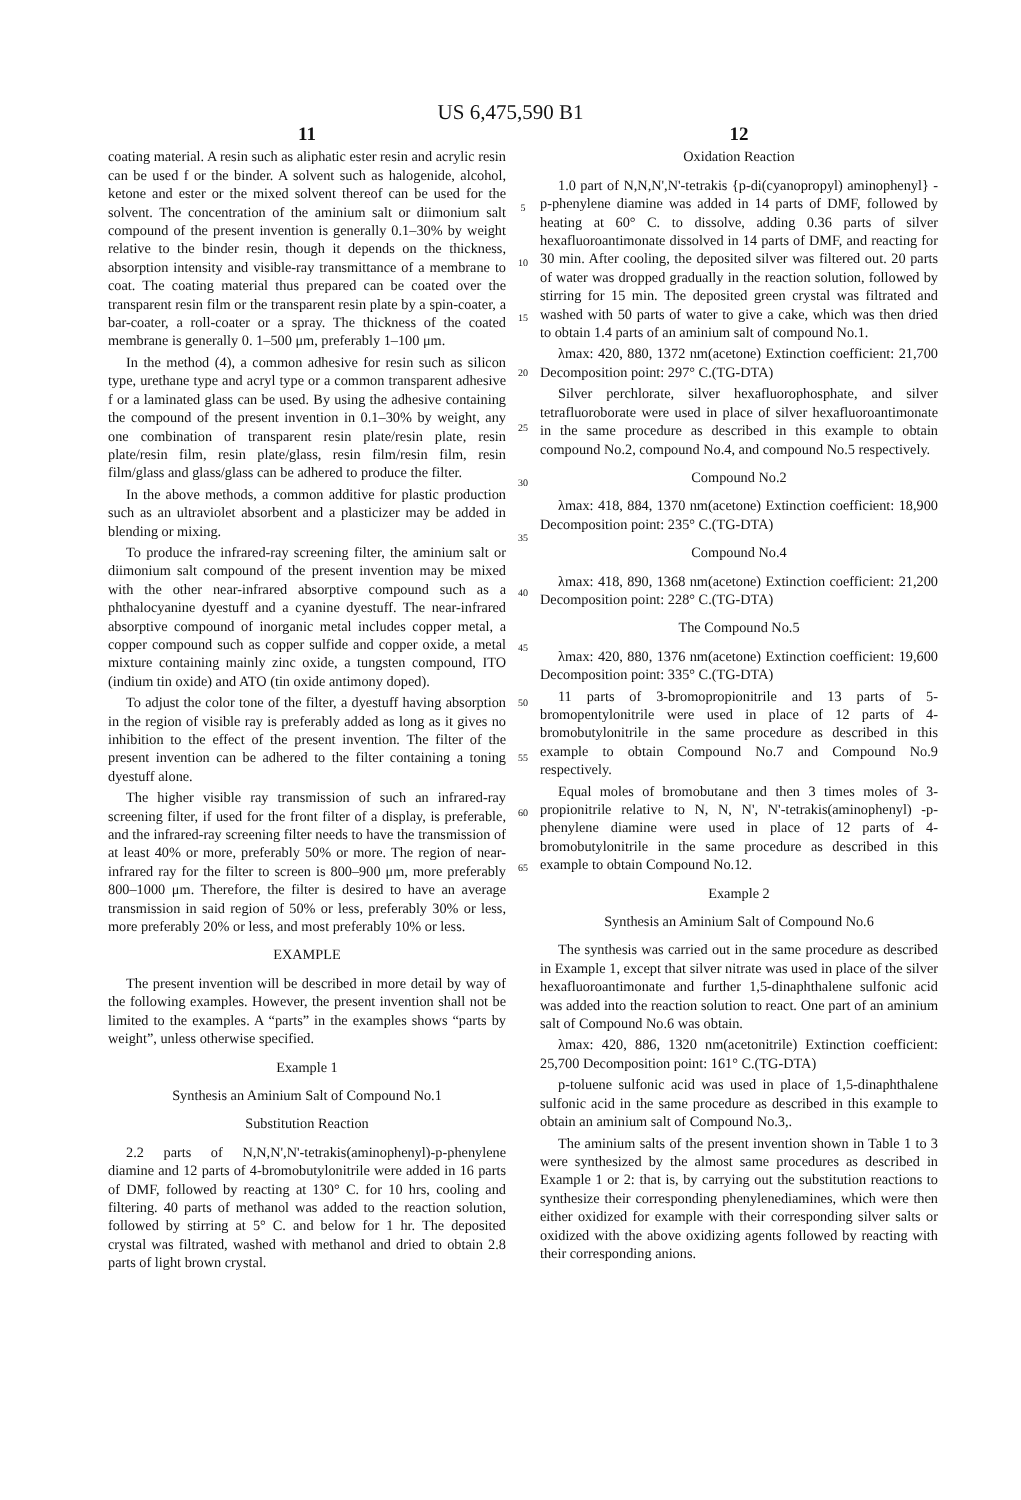US 6,475,590 B1
11
coating material. A resin such as aliphatic ester resin and acrylic resin can be used f or the binder. A solvent such as halogenide, alcohol, ketone and ester or the mixed solvent thereof can be used for the solvent. The concentration of the aminium salt or diimonium salt compound of the present invention is generally 0.1–30% by weight relative to the binder resin, though it depends on the thickness, absorption intensity and visible-ray transmittance of a membrane to coat. The coating material thus prepared can be coated over the transparent resin film or the transparent resin plate by a spin-coater, a bar-coater, a roll-coater or a spray. The thickness of the coated membrane is generally 0. 1–500 μm, preferably 1–100 μm.
In the method (4), a common adhesive for resin such as silicon type, urethane type and acryl type or a common transparent adhesive f or a laminated glass can be used. By using the adhesive containing the compound of the present invention in 0.1–30% by weight, any one combination of transparent resin plate/resin plate, resin plate/resin film, resin plate/glass, resin film/resin film, resin film/glass and glass/glass can be adhered to produce the filter.
In the above methods, a common additive for plastic production such as an ultraviolet absorbent and a plasticizer may be added in blending or mixing.
To produce the infrared-ray screening filter, the aminium salt or diimonium salt compound of the present invention may be mixed with the other near-infrared absorptive compound such as a phthalocyanine dyestuff and a cyanine dyestuff. The near-infrared absorptive compound of inorganic metal includes copper metal, a copper compound such as copper sulfide and copper oxide, a metal mixture containing mainly zinc oxide, a tungsten compound, ITO (indium tin oxide) and ATO (tin oxide antimony doped).
To adjust the color tone of the filter, a dyestuff having absorption in the region of visible ray is preferably added as long as it gives no inhibition to the effect of the present invention. The filter of the present invention can be adhered to the filter containing a toning dyestuff alone.
The higher visible ray transmission of such an infrared-ray screening filter, if used for the front filter of a display, is preferable, and the infrared-ray screening filter needs to have the transmission of at least 40% or more, preferably 50% or more. The region of near-infrared ray for the filter to screen is 800–900 μm, more preferably 800–1000 μm. Therefore, the filter is desired to have an average transmission in said region of 50% or less, preferably 30% or less, more preferably 20% or less, and most preferably 10% or less.
EXAMPLE
The present invention will be described in more detail by way of the following examples. However, the present invention shall not be limited to the examples. A “parts” in the examples shows “parts by weight”, unless otherwise specified.
Example 1
Synthesis an Aminium Salt of Compound No.1
Substitution Reaction
2.2 parts of N,N,N',N'-tetrakis(aminophenyl)-p-phenylene diamine and 12 parts of 4-bromobutylonitrile were added in 16 parts of DMF, followed by reacting at 130° C. for 10 hrs, cooling and filtering. 40 parts of methanol was added to the reaction solution, followed by stirring at 5° C. and below for 1 hr. The deposited crystal was filtrated, washed with methanol and dried to obtain 2.8 parts of light brown crystal.
5
10
15
20
25
30
35
40
45
50
55
60
65
12
Oxidation Reaction
1.0 part of N,N,N',N'-tetrakis {p-di(cyanopropyl) aminophenyl} -p-phenylene diamine was added in 14 parts of DMF, followed by heating at 60° C. to dissolve, adding 0.36 parts of silver hexafluoroantimonate dissolved in 14 parts of DMF, and reacting for 30 min. After cooling, the deposited silver was filtered out. 20 parts of water was dropped gradually in the reaction solution, followed by stirring for 15 min. The deposited green crystal was filtrated and washed with 50 parts of water to give a cake, which was then dried to obtain 1.4 parts of an aminium salt of compound No.1.
λmax: 420, 880, 1372 nm(acetone) Extinction coefficient: 21,700 Decomposition point: 297° C.(TG-DTA)
Silver perchlorate, silver hexafluorophosphate, and silver tetrafluoroborate were used in place of silver hexafluoroantimonate in the same procedure as described in this example to obtain compound No.2, compound No.4, and compound No.5 respectively.
Compound No.2
λmax: 418, 884, 1370 nm(acetone) Extinction coefficient: 18,900 Decomposition point: 235° C.(TG-DTA)
Compound No.4
λmax: 418, 890, 1368 nm(acetone) Extinction coefficient: 21,200 Decomposition point: 228° C.(TG-DTA)
The Compound No.5
λmax: 420, 880, 1376 nm(acetone) Extinction coefficient: 19,600 Decomposition point: 335° C.(TG-DTA)
11 parts of 3-bromopropionitrile and 13 parts of 5-bromopentylonitrile were used in place of 12 parts of 4-bromobutylonitrile in the same procedure as described in this example to obtain Compound No.7 and Compound No.9 respectively.
Equal moles of bromobutane and then 3 times moles of 3-propionitrile relative to N, N, N', N'-tetrakis(aminophenyl) -p-phenylene diamine were used in place of 12 parts of 4-bromobutylonitrile in the same procedure as described in this example to obtain Compound No.12.
Example 2
Synthesis an Aminium Salt of Compound No.6
The synthesis was carried out in the same procedure as described in Example 1, except that silver nitrate was used in place of the silver hexafluoroantimonate and further 1,5-dinaphthalene sulfonic acid was added into the reaction solution to react. One part of an aminium salt of Compound No.6 was obtain.
λmax: 420, 886, 1320 nm(acetonitrile) Extinction coefficient: 25,700 Decomposition point: 161° C.(TG-DTA)
p-toluene sulfonic acid was used in place of 1,5-dinaphthalene sulfonic acid in the same procedure as described in this example to obtain an aminium salt of Compound No.3,.
The aminium salts of the present invention shown in Table 1 to 3 were synthesized by the almost same procedures as described in Example 1 or 2: that is, by carrying out the substitution reactions to synthesize their corresponding phenylenediamines, which were then either oxidized for example with their corresponding silver salts or oxidized with the above oxidizing agents followed by reacting with their corresponding anions.